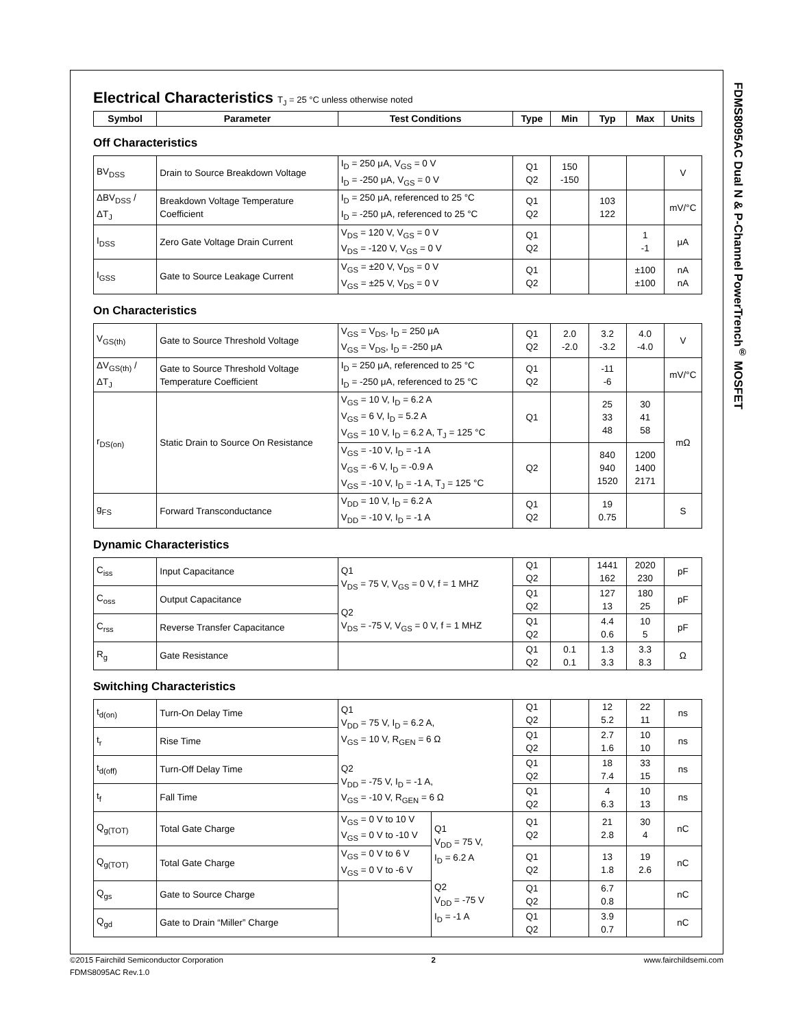FDMS8095AC Dual N & P-Channel PowerTrench<sup>®</sup> MOSFET
Electrical Characteristics T<sub>J</sub> = 25 °C unless otherwise noted
| Symbol | Parameter | Test Conditions | Type | Min | Typ | Max | Units |
| --- | --- | --- | --- | --- | --- | --- | --- |
Off Characteristics
| BV<sub>DSS</sub> | Drain to Source Breakdown Voltage | I<sub>D</sub> = 250 μA, V<sub>GS</sub> = 0 V I<sub>D</sub> = -250 μA, V<sub>GS</sub> = 0 V | Q1 Q2 | 150 -150 | | | V |
| ΔBV<sub>DSS</sub> / ΔT<sub>J</sub> | Breakdown Voltage Temperature Coefficient | I<sub>D</sub> = 250 μA, referenced to 25 °C I<sub>D</sub> = -250 μA, referenced to 25 °C | Q1 Q2 | | 103 122 | | mV/°C |
| I<sub>DSS</sub> | Zero Gate Voltage Drain Current | V<sub>DS</sub> = 120 V, V<sub>GS</sub> = 0 V V<sub>DS</sub> = -120 V, V<sub>GS</sub> = 0 V | Q1 Q2 | | | 1 -1 | μA |
| I<sub>GSS</sub> | Gate to Source Leakage Current | V<sub>GS</sub> = ±20 V, V<sub>DS</sub> = 0 V V<sub>GS</sub> = ±25 V, V<sub>DS</sub> = 0 V | Q1 Q2 | | | ±100 ±100 | nA nA |
On Characteristics
| V<sub>GS(th)</sub> | Gate to Source Threshold Voltage | V<sub>GS</sub> = V<sub>DS</sub>, I<sub>D</sub> = 250 μA V<sub>GS</sub> = V<sub>DS</sub>, I<sub>D</sub> = -250 μA | Q1 Q2 | 2.0 -2.0 | 3.2 -3.2 | 4.0 -4.0 | V |
| ΔV<sub>GS(th)</sub> / ΔT<sub>J</sub> | Gate to Source Threshold Voltage Temperature Coefficient | I<sub>D</sub> = 250 μA, referenced to 25 °C I<sub>D</sub> = -250 μA, referenced to 25 °C | Q1 Q2 | | -11 -6 | | mV/°C |
| r<sub>DS(on)</sub> | Static Drain to Source On Resistance | V<sub>GS</sub> = 10 V, I<sub>D</sub> = 6.2 A V<sub>GS</sub> = 6 V, I<sub>D</sub> = 5.2 A V<sub>GS</sub> = 10 V, I<sub>D</sub> = 6.2 A, T<sub>J</sub> = 125 °C | Q1 | | 25 33 48 | 30 41 58 | mΩ |
| | | V<sub>GS</sub> = -10 V, I<sub>D</sub> = -1 A V<sub>GS</sub> = -6 V, I<sub>D</sub> = -0.9 A V<sub>GS</sub> = -10 V, I<sub>D</sub> = -1 A, T<sub>J</sub> = 125 °C | Q2 | | 840 940 1520 | 1200 1400 2171 | |
| g<sub>FS</sub> | Forward Transconductance | V<sub>DD</sub> = 10 V, I<sub>D</sub> = 6.2 A V<sub>DD</sub> = -10 V, I<sub>D</sub> = -1 A | Q1 Q2 | | 19 0.75 | | S |
Dynamic Characteristics
| C<sub>iss</sub> | Input Capacitance | Q1 V<sub>DS</sub> = 75 V, V<sub>GS</sub> = 0 V, f = 1 MHZ Q2 V<sub>DS</sub> = -75 V, V<sub>GS</sub> = 0 V, f = 1 MHZ | Q1 Q2 | | 1441 162 | 2020 230 | pF |
| C<sub>oss</sub> | Output Capacitance | | Q1 Q2 | | 127 13 | 180 25 | pF |
| C<sub>rss</sub> | Reverse Transfer Capacitance | | Q1 Q2 | | 4.4 0.6 | 10 5 | pF |
| R<sub>g</sub> | Gate Resistance | | Q1 Q2 | 0.1 0.1 | 1.3 3.3 | 3.3 8.3 | Ω |
Switching Characteristics
| t<sub>d(on)</sub> | Turn-On Delay Time | Q1 V<sub>DD</sub> = 75 V, I<sub>D</sub> = 6.2 A, V<sub>GS</sub> = 10 V, R<sub>GEN</sub> = 6 Ω Q2 V<sub>DD</sub> = -75 V, I<sub>D</sub> = -1 A, V<sub>GS</sub> = -10 V, R<sub>GEN</sub> = 6 Ω | | Q1 Q2 | | 12 5.2 | 22 11 | ns |
| t<sub>r</sub> | Rise Time | | | Q1 Q2 | | 2.7 1.6 | 10 10 | ns |
| t<sub>d(off)</sub> | Turn-Off Delay Time | | | Q1 Q2 | | 18 7.4 | 33 15 | ns |
| t<sub>f</sub> | Fall Time | | | Q1 Q2 | | 4 6.3 | 10 13 | ns |
| Q<sub>g(TOT)</sub> | Total Gate Charge | V<sub>GS</sub> = 0 V to 10 V V<sub>GS</sub> = 0 V to -10 V | Q1 V<sub>DD</sub> = 75 V, I<sub>D</sub> = 6.2 A Q2 V<sub>DD</sub> = -75 V I<sub>D</sub> = -1 A | Q1 Q2 | | 21 2.8 | 30 4 | nC |
| Q<sub>g(TOT)</sub> | Total Gate Charge | V<sub>GS</sub> = 0 V to 6 V V<sub>GS</sub> = 0 V to -6 V | | Q1 Q2 | | 13 1.8 | 19 2.6 | nC |
| Q<sub>gs</sub> | Gate to Source Charge | | | Q1 Q2 | | 6.7 0.8 | | nC |
| Q<sub>gd</sub> | Gate to Drain “Miller” Charge | | | Q1 Q2 | | 3.9 0.7 | | nC |
©2015 Fairchild Semiconductor Corporation 2 www.fairchildsemi.com
FDMS8095AC Rev.1.0